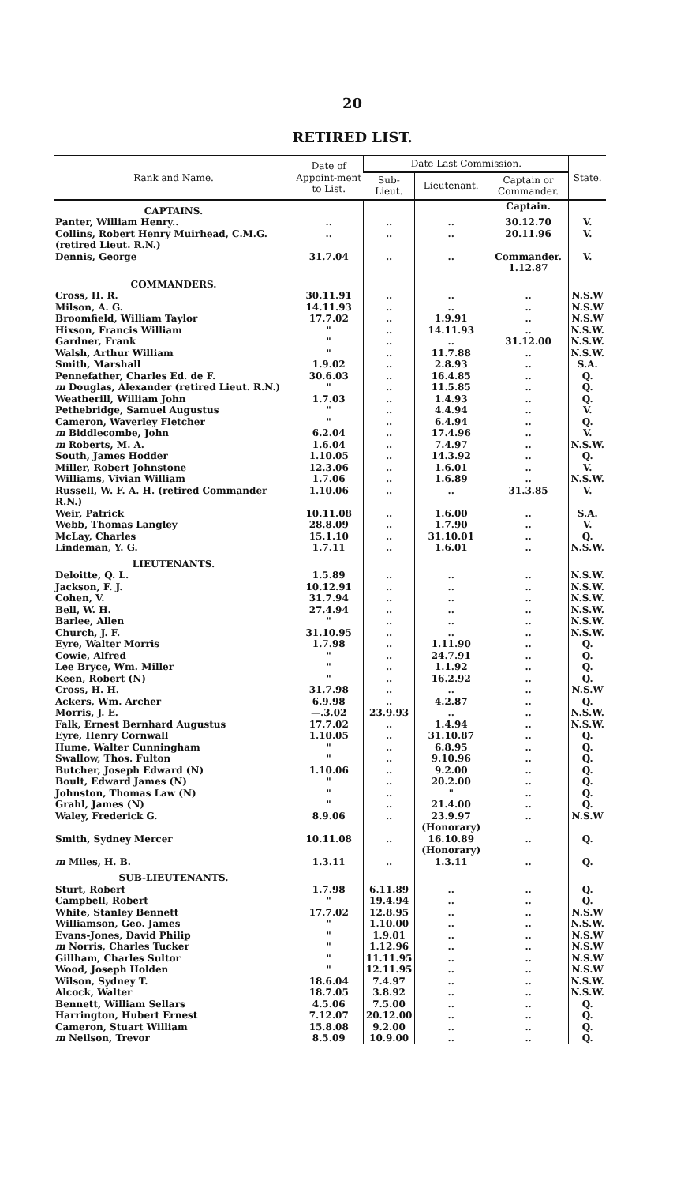20
RETIRED LIST.
| Rank and Name. | Date of Appoint-ment to List. | Date Last Commission. | | | State. |
| --- | --- | --- | --- | --- | --- |
| | | Sub-Lieut. | Lieutenant. | Captain or Commander. | |
| CAPTAINS. | | | | Captain. | |
| Panter, William Henry.. | .. | .. | .. | 30.12.70 | V. |
| Collins, Robert Henry Muirhead, C.M.G. (retired Lieut. R.N.) | .. | .. | .. | 20.11.96 | V. |
| Dennis, George | 31.7.04 | .. | .. | Commander. 1.12.87 | V. |
| COMMANDERS. | | | | | |
| Cross, H. R. | 30.11.91 | .. | .. | .. | N.S.W |
| Milson, A. G. | 14.11.93 | .. | .. | .. | N.S.W |
| Broomfield, William Taylor | 17.7.02 | .. | 1.9.91 | .. | N.S.W |
| Hixson, Francis William | " | .. | 14.11.93 | .. | N.S.W. |
| Gardner, Frank | " | .. | .. | 31.12.00 | N.S.W. |
| Walsh, Arthur William | " | .. | 11.7.88 | .. | N.S.W. |
| Smith, Marshall | 1.9.02 | .. | 2.8.93 | .. | S.A. |
| Pennefather, Charles Ed. de F. | 30.6.03 | .. | 16.4.85 | .. | Q. |
| m Douglas, Alexander (retired Lieut. R.N.) | " | .. | 11.5.85 | .. | Q. |
| Weatherill, William John | 1.7.03 | .. | 1.4.93 | .. | Q. |
| Pethebridge, Samuel Augustus | " | .. | 4.4.94 | .. | V. |
| Cameron, Waverley Fletcher | " | .. | 6.4.94 | .. | Q. |
| m Biddlecombe, John | 6.2.04 | .. | 17.4.96 | .. | V. |
| m Roberts, M. A. | 1.6.04 | .. | 7.4.97 | .. | N.S.W. |
| South, James Hodder | 1.10.05 | .. | 14.3.92 | .. | Q. |
| Miller, Robert Johnstone | 12.3.06 | .. | 1.6.01 | .. | V. |
| Williams, Vivian William | 1.7.06 | .. | 1.6.89 | .. | N.S.W. |
| Russell, W. F. A. H. (retired Commander R.N.) | 1.10.06 | .. | .. | 31.3.85 | V. |
| Weir, Patrick | 10.11.08 | .. | 1.6.00 | .. | S.A. |
| Webb, Thomas Langley | 28.8.09 | .. | 1.7.90 | .. | V. |
| McLay, Charles | 15.1.10 | .. | 31.10.01 | .. | Q. |
| Lindeman, Y. G. | 1.7.11 | .. | 1.6.01 | .. | N.S.W. |
| LIEUTENANTS. | | | | | |
| Deloitte, Q. L. | 1.5.89 | .. | .. | .. | N.S.W. |
| Jackson, F. J. | 10.12.91 | .. | .. | .. | N.S.W. |
| Cohen, V. | 31.7.94 | .. | .. | .. | N.S.W. |
| Bell, W. H. | 27.4.94 | .. | .. | .. | N.S.W. |
| Barlee, Allen | " | .. | .. | .. | N.S.W. |
| Church, J. F. | 31.10.95 | .. | .. | .. | N.S.W. |
| Eyre, Walter Morris | 1.7.98 | .. | 1.11.90 | .. | Q. |
| Cowie, Alfred | " | .. | 24.7.91 | .. | Q. |
| Lee Bryce, Wm. Miller | " | .. | 1.1.92 | .. | Q. |
| Keen, Robert (N) | " | .. | 16.2.92 | .. | Q. |
| Cross, H. H. | 31.7.98 | .. | .. | .. | N.S.W |
| Ackers, Wm. Archer | 6.9.98 | .. | 4.2.87 | .. | Q. |
| Morris, J. E. | —.3.02 | 23.9.93 | .. | .. | N.S.W. |
| Falk, Ernest Bernhard Augustus | 17.7.02 | .. | 1.4.94 | .. | N.S.W. |
| Eyre, Henry Cornwall | 1.10.05 | .. | 31.10.87 | .. | Q. |
| Hume, Walter Cunningham | " | .. | 6.8.95 | .. | Q. |
| Swallow, Thos. Fulton | " | .. | 9.10.96 | .. | Q. |
| Butcher, Joseph Edward (N) | 1.10.06 | .. | 9.2.00 | .. | Q. |
| Boult, Edward James (N) | " | .. | 20.2.00 | .. | Q. |
| Johnston, Thomas Law (N) | " | .. | " | .. | Q. |
| Grahl, James (N) | " | .. | 21.4.00 | .. | Q. |
| Waley, Frederick G. | 8.9.06 | .. | 23.9.97 (Honorary) | .. | N.S.W |
| Smith, Sydney Mercer | 10.11.08 | .. | 16.10.89 (Honorary) | .. | Q. |
| m Miles, H. B. | 1.3.11 | .. | 1.3.11 | .. | Q. |
| SUB-LIEUTENANTS. | | | | | |
| Sturt, Robert | 1.7.98 | 6.11.89 | .. | .. | Q. |
| Campbell, Robert | " | 19.4.94 | .. | .. | Q. |
| White, Stanley Bennett | 17.7.02 | 12.8.95 | .. | .. | N.S.W |
| Williamson, Geo. James | " | 1.10.00 | .. | .. | N.S.W. |
| Evans-Jones, David Philip | " | 1.9.01 | .. | .. | N.S.W |
| m Norris, Charles Tucker | " | 1.12.96 | .. | .. | N.S.W |
| Gillham, Charles Sultor | " | 11.11.95 | .. | .. | N.S.W |
| Wood, Joseph Holden | " | 12.11.95 | .. | .. | N.S.W |
| Wilson, Sydney T. | 18.6.04 | 7.4.97 | .. | .. | N.S.W. |
| Alcock, Walter | 18.7.05 | 3.8.92 | .. | .. | N.S.W. |
| Bennett, William Sellars | 4.5.06 | 7.5.00 | .. | .. | Q. |
| Harrington, Hubert Ernest | 7.12.07 | 20.12.00 | .. | .. | Q. |
| Cameron, Stuart William | 15.8.08 | 9.2.00 | .. | .. | Q. |
| m Neilson, Trevor | 8.5.09 | 10.9.00 | .. | .. | Q. |